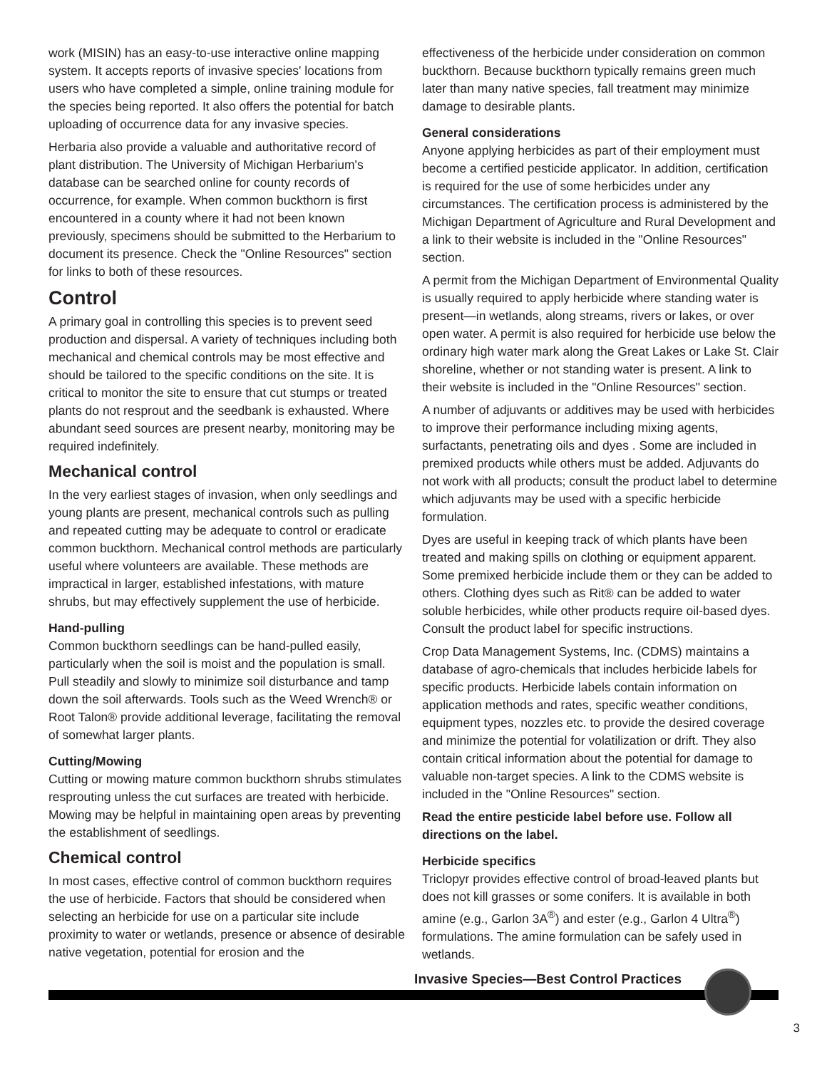work (MISIN) has an easy-to-use interactive online mapping system. It accepts reports of invasive species' locations from users who have completed a simple, online training module for the species being reported. It also offers the potential for batch uploading of occurrence data for any invasive species.
Herbaria also provide a valuable and authoritative record of plant distribution. The University of Michigan Herbarium's database can be searched online for county records of occurrence, for example. When common buckthorn is first encountered in a county where it had not been known previously, specimens should be submitted to the Herbarium to document its presence. Check the "Online Resources" section for links to both of these resources.
Control
A primary goal in controlling this species is to prevent seed production and dispersal. A variety of techniques including both mechanical and chemical controls may be most effective and should be tailored to the specific conditions on the site. It is critical to monitor the site to ensure that cut stumps or treated plants do not resprout and the seedbank is exhausted. Where abundant seed sources are present nearby, monitoring may be required indefinitely.
Mechanical control
In the very earliest stages of invasion, when only seedlings and young plants are present, mechanical controls such as pulling and repeated cutting may be adequate to control or eradicate common buckthorn. Mechanical control methods are particularly useful where volunteers are available. These methods are impractical in larger, established infestations, with mature shrubs, but may effectively supplement the use of herbicide.
Hand-pulling
Common buckthorn seedlings can be hand-pulled easily, particularly when the soil is moist and the population is small. Pull steadily and slowly to minimize soil disturbance and tamp down the soil afterwards. Tools such as the Weed Wrench® or Root Talon® provide additional leverage, facilitating the removal of somewhat larger plants.
Cutting/Mowing
Cutting or mowing mature common buckthorn shrubs stimulates resprouting unless the cut surfaces are treated with herbicide. Mowing may be helpful in maintaining open areas by preventing the establishment of seedlings.
Chemical control
In most cases, effective control of common buckthorn requires the use of herbicide. Factors that should be considered when selecting an herbicide for use on a particular site include proximity to water or wetlands, presence or absence of desirable native vegetation, potential for erosion and the
effectiveness of the herbicide under consideration on common buckthorn. Because buckthorn typically remains green much later than many native species, fall treatment may minimize damage to desirable plants.
General considerations
Anyone applying herbicides as part of their employment must become a certified pesticide applicator. In addition, certification is required for the use of some herbicides under any circumstances. The certification process is administered by the Michigan Department of Agriculture and Rural Development and a link to their website is included in the "Online Resources" section.
A permit from the Michigan Department of Environmental Quality is usually required to apply herbicide where standing water is present—in wetlands, along streams, rivers or lakes, or over open water. A permit is also required for herbicide use below the ordinary high water mark along the Great Lakes or Lake St. Clair shoreline, whether or not standing water is present. A link to their website is included in the "Online Resources" section.
A number of adjuvants or additives may be used with herbicides to improve their performance including mixing agents, surfactants, penetrating oils and dyes . Some are included in premixed products while others must be added. Adjuvants do not work with all products; consult the product label to determine which adjuvants may be used with a specific herbicide formulation.
Dyes are useful in keeping track of which plants have been treated and making spills on clothing or equipment apparent. Some premixed herbicide include them or they can be added to others. Clothing dyes such as Rit® can be added to water soluble herbicides, while other products require oil-based dyes. Consult the product label for specific instructions.
Crop Data Management Systems, Inc. (CDMS) maintains a database of agro-chemicals that includes herbicide labels for specific products. Herbicide labels contain information on application methods and rates, specific weather conditions, equipment types, nozzles etc. to provide the desired coverage and minimize the potential for volatilization or drift. They also contain critical information about the potential for damage to valuable non-target species. A link to the CDMS website is included in the "Online Resources" section.
Read the entire pesticide label before use. Follow all directions on the label.
Herbicide specifics
Triclopyr provides effective control of broad-leaved plants but does not kill grasses or some conifers. It is available in both amine (e.g., Garlon 3A<sup>®</sup>) and ester (e.g., Garlon 4 Ultra<sup>®</sup>) formulations. The amine formulation can be safely used in wetlands.
Invasive Species—Best Control Practices
3